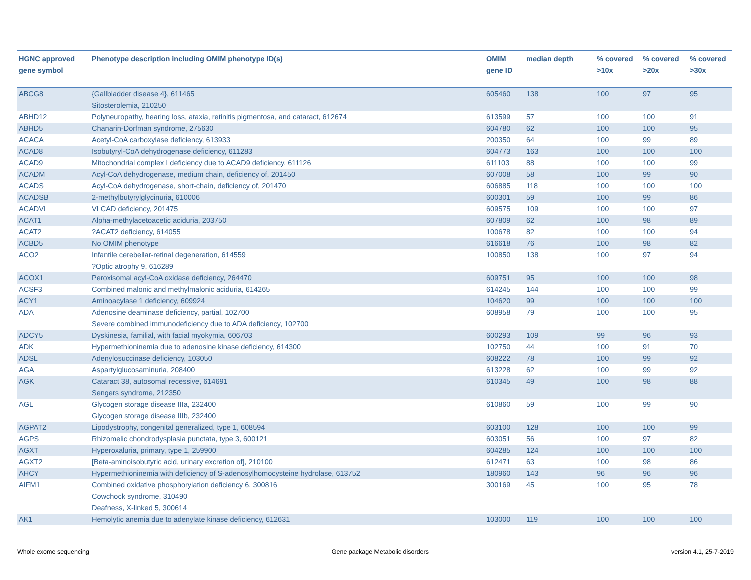| HGNC approved gene symbol | Phenotype description including OMIM phenotype ID(s) | OMIM gene ID | median depth | % covered >10x | % covered >20x | % covered >30x |
| --- | --- | --- | --- | --- | --- | --- |
| ABCG8 | {Gallbladder disease 4}, 611465 Sitosterolemia, 210250 | 605460 | 138 | 100 | 97 | 95 |
| ABHD12 | Polyneuropathy, hearing loss, ataxia, retinitis pigmentosa, and cataract, 612674 | 613599 | 57 | 100 | 100 | 91 |
| ABHD5 | Chanarin-Dorfman syndrome, 275630 | 604780 | 62 | 100 | 100 | 95 |
| ACACA | Acetyl-CoA carboxylase deficiency, 613933 | 200350 | 64 | 100 | 99 | 89 |
| ACAD8 | Isobutyryl-CoA dehydrogenase deficiency, 611283 | 604773 | 163 | 100 | 100 | 100 |
| ACAD9 | Mitochondrial complex I deficiency due to ACAD9 deficiency, 611126 | 611103 | 88 | 100 | 100 | 99 |
| ACADM | Acyl-CoA dehydrogenase, medium chain, deficiency of, 201450 | 607008 | 58 | 100 | 99 | 90 |
| ACADS | Acyl-CoA dehydrogenase, short-chain, deficiency of, 201470 | 606885 | 118 | 100 | 100 | 100 |
| ACADSB | 2-methylbutyrylglycinuria, 610006 | 600301 | 59 | 100 | 99 | 86 |
| ACADVL | VLCAD deficiency, 201475 | 609575 | 109 | 100 | 100 | 97 |
| ACAT1 | Alpha-methylacetoacetic aciduria, 203750 | 607809 | 62 | 100 | 98 | 89 |
| ACAT2 | ?ACAT2 deficiency, 614055 | 100678 | 82 | 100 | 100 | 94 |
| ACBD5 | No OMIM phenotype | 616618 | 76 | 100 | 98 | 82 |
| ACO2 | Infantile cerebellar-retinal degeneration, 614559 ?Optic atrophy 9, 616289 | 100850 | 138 | 100 | 97 | 94 |
| ACOX1 | Peroxisomal acyl-CoA oxidase deficiency, 264470 | 609751 | 95 | 100 | 100 | 98 |
| ACSF3 | Combined malonic and methylmalonic aciduria, 614265 | 614245 | 144 | 100 | 100 | 99 |
| ACY1 | Aminoacylase 1 deficiency, 609924 | 104620 | 99 | 100 | 100 | 100 |
| ADA | Adenosine deaminase deficiency, partial, 102700 Severe combined immunodeficiency due to ADA deficiency, 102700 | 608958 | 79 | 100 | 100 | 95 |
| ADCY5 | Dyskinesia, familial, with facial myokymia, 606703 | 600293 | 109 | 99 | 96 | 93 |
| ADK | Hypermethioninemia due to adenosine kinase deficiency, 614300 | 102750 | 44 | 100 | 91 | 70 |
| ADSL | Adenylosuccinase deficiency, 103050 | 608222 | 78 | 100 | 99 | 92 |
| AGA | Aspartylglucosaminuria, 208400 | 613228 | 62 | 100 | 99 | 92 |
| AGK | Cataract 38, autosomal recessive, 614691 Sengers syndrome, 212350 | 610345 | 49 | 100 | 98 | 88 |
| AGL | Glycogen storage disease IIIa, 232400 Glycogen storage disease IIIb, 232400 | 610860 | 59 | 100 | 99 | 90 |
| AGPAT2 | Lipodystrophy, congenital generalized, type 1, 608594 | 603100 | 128 | 100 | 100 | 99 |
| AGPS | Rhizomelic chondrodysplasia punctata, type 3, 600121 | 603051 | 56 | 100 | 97 | 82 |
| AGXT | Hyperoxaluria, primary, type 1, 259900 | 604285 | 124 | 100 | 100 | 100 |
| AGXT2 | [Beta-aminoisobutyric acid, urinary excretion of], 210100 | 612471 | 63 | 100 | 98 | 86 |
| AHCY | Hypermethioninemia with deficiency of S-adenosylhomocysteine hydrolase, 613752 | 180960 | 143 | 96 | 96 | 96 |
| AIFM1 | Combined oxidative phosphorylation deficiency 6, 300816 Cowchock syndrome, 310490 Deafness, X-linked 5, 300614 | 300169 | 45 | 100 | 95 | 78 |
| AK1 | Hemolytic anemia due to adenylate kinase deficiency, 612631 | 103000 | 119 | 100 | 100 | 100 |
Whole exome sequencing Gene package Metabolic disorders version 4.1, 25-7-2019